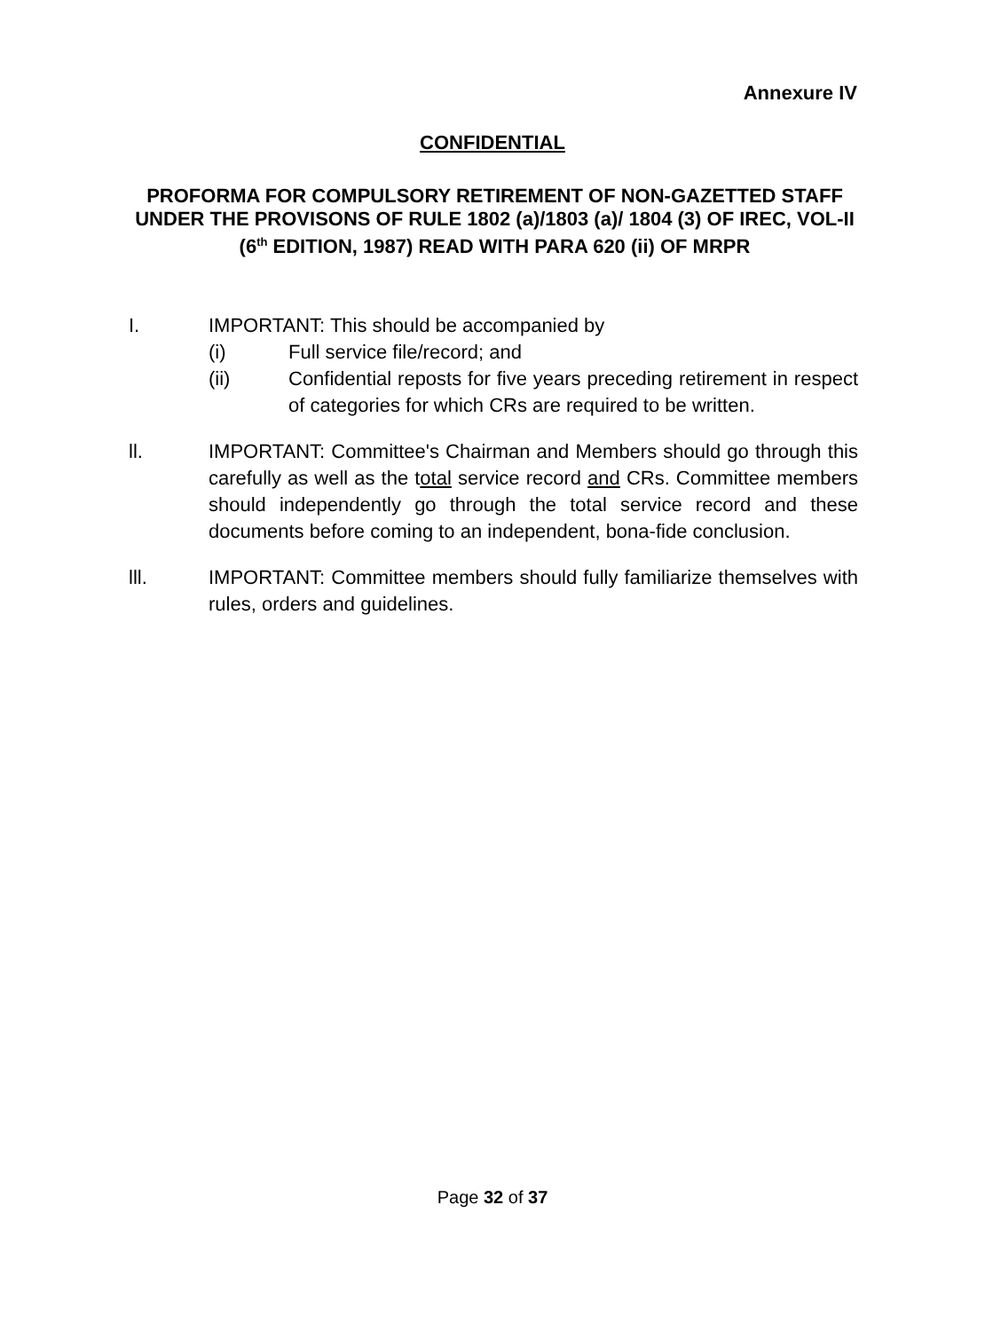Annexure IV
CONFIDENTIAL
PROFORMA FOR COMPULSORY RETIREMENT OF NON-GAZETTED STAFF UNDER THE PROVISONS OF RULE 1802 (a)/1803 (a)/ 1804 (3) OF IREC, VOL-II (6<sup>th</sup> EDITION, 1987) READ WITH PARA 620 (ii) OF MRPR
I. IMPORTANT: This should be accompanied by
(i) Full service file/record; and
(ii) Confidential reposts for five years preceding retirement in respect of categories for which CRs are required to be written.
ll. IMPORTANT: Committee's Chairman and Members should go through this carefully as well as the total service record and CRs. Committee members should independently go through the total service record and these documents before coming to an independent, bona-fide conclusion.
lll. IMPORTANT: Committee members should fully familiarize themselves with rules, orders and guidelines.
Page 32 of 37